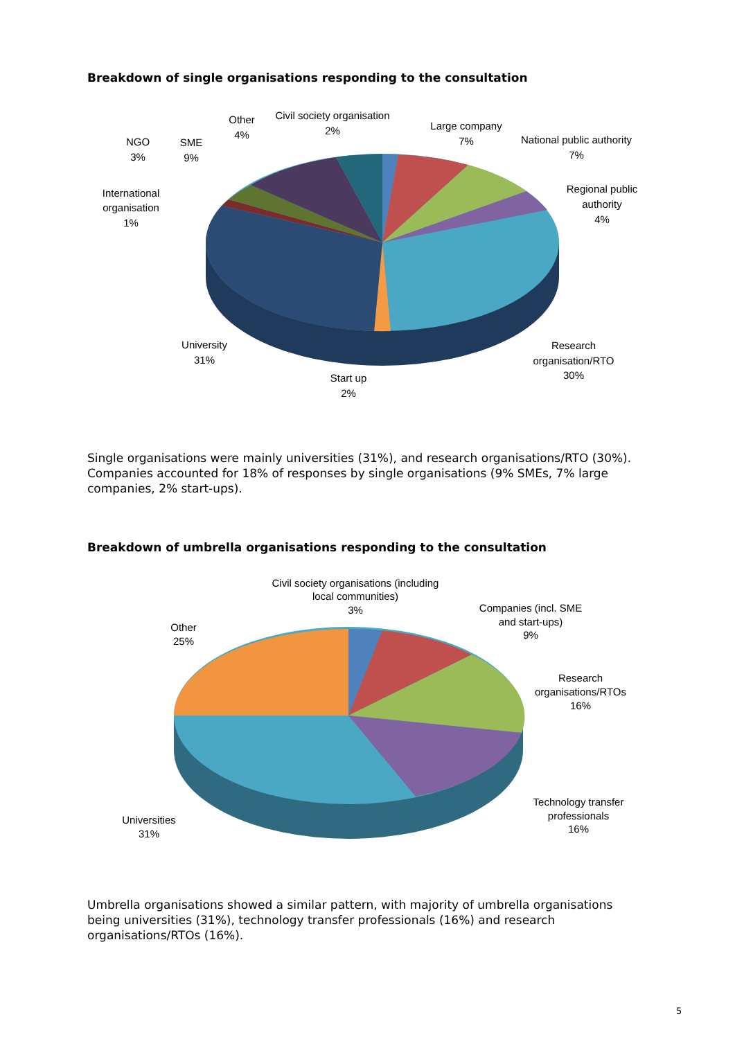Breakdown of single organisations responding to the consultation
Civil society organisation
2%
Other
4%
Large company
7%
National public authority
7%
NGO
3%
SME
9%
Regional public
authority
4%
International
organisation
1%
University
31%
Research
organisation/RTO
30%
Start up
2%
Single organisations were mainly universities (31%), and research organisations/RTO (30%). Companies accounted for 18% of responses by single organisations (9% SMEs, 7% large companies, 2% start-ups).
Breakdown of umbrella organisations responding to the consultation
Civil society organisations (including
local communities)
3%
Companies (incl. SME
and start-ups)
9%
Other
25%
Research
organisations/RTOs
16%
Technology transfer
professionals
16%
Universities
31%
Umbrella organisations showed a similar pattern, with majority of umbrella organisations being universities (31%), technology transfer professionals (16%) and research organisations/RTOs (16%).
5